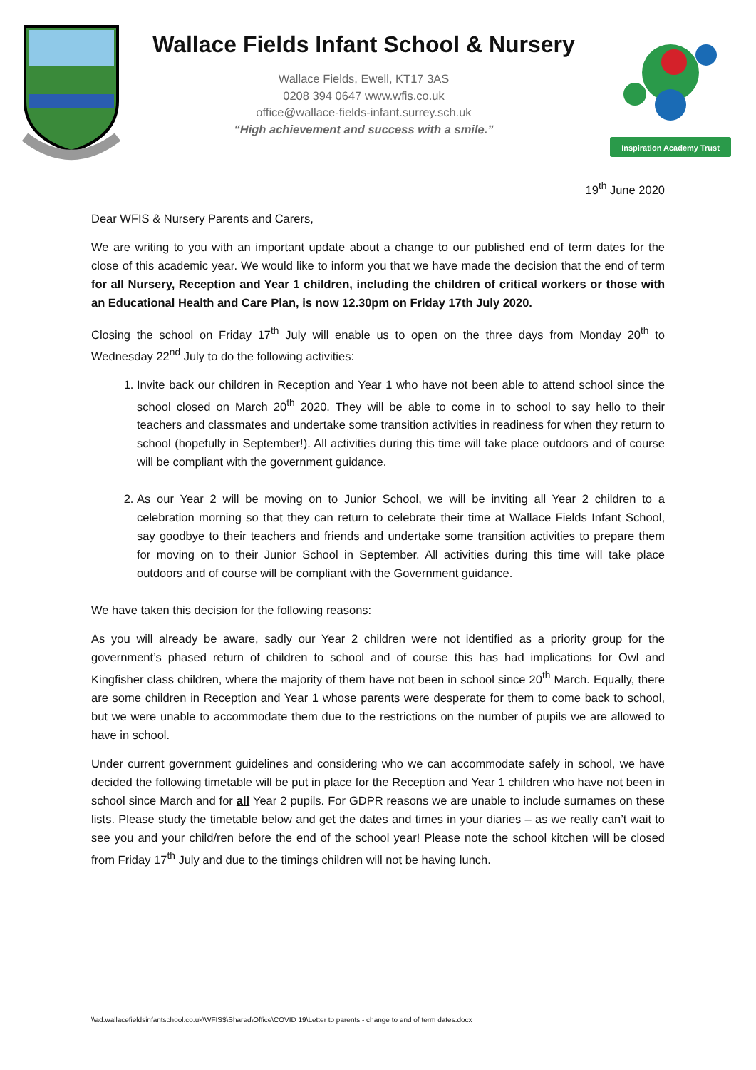Wallace Fields Infant School & Nursery
Wallace Fields, Ewell, KT17 3AS
0208 394 0647 www.wfis.co.uk
office@wallace-fields-infant.surrey.sch.uk
“High achievement and success with a smile.”
Inspiration Academy Trust
19<sup>th</sup> June 2020
Dear WFIS & Nursery Parents and Carers,
We are writing to you with an important update about a change to our published end of term dates for the close of this academic year. We would like to inform you that we have made the decision that the end of term for all Nursery, Reception and Year 1 children, including the children of critical workers or those with an Educational Health and Care Plan, is now 12.30pm on Friday 17th July 2020.
Closing the school on Friday 17<sup>th</sup> July will enable us to open on the three days from Monday 20<sup>th</sup> to Wednesday 22<sup>nd</sup> July to do the following activities:
1. Invite back our children in Reception and Year 1 who have not been able to attend school since the school closed on March 20<sup>th</sup> 2020. They will be able to come in to school to say hello to their teachers and classmates and undertake some transition activities in readiness for when they return to school (hopefully in September!). All activities during this time will take place outdoors and of course will be compliant with the government guidance.
2. As our Year 2 will be moving on to Junior School, we will be inviting all Year 2 children to a celebration morning so that they can return to celebrate their time at Wallace Fields Infant School, say goodbye to their teachers and friends and undertake some transition activities to prepare them for moving on to their Junior School in September. All activities during this time will take place outdoors and of course will be compliant with the Government guidance.
We have taken this decision for the following reasons:
As you will already be aware, sadly our Year 2 children were not identified as a priority group for the government’s phased return of children to school and of course this has had implications for Owl and Kingfisher class children, where the majority of them have not been in school since 20<sup>th</sup> March. Equally, there are some children in Reception and Year 1 whose parents were desperate for them to come back to school, but we were unable to accommodate them due to the restrictions on the number of pupils we are allowed to have in school.
Under current government guidelines and considering who we can accommodate safely in school, we have decided the following timetable will be put in place for the Reception and Year 1 children who have not been in school since March and for all Year 2 pupils. For GDPR reasons we are unable to include surnames on these lists. Please study the timetable below and get the dates and times in your diaries – as we really can’t wait to see you and your child/ren before the end of the school year! Please note the school kitchen will be closed from Friday 17<sup>th</sup> July and due to the timings children will not be having lunch.
\\ad.wallacefieldsinfantschool.co.uk\WFIS$\Shared\Office\COVID 19\Letter to parents - change to end of term dates.docx